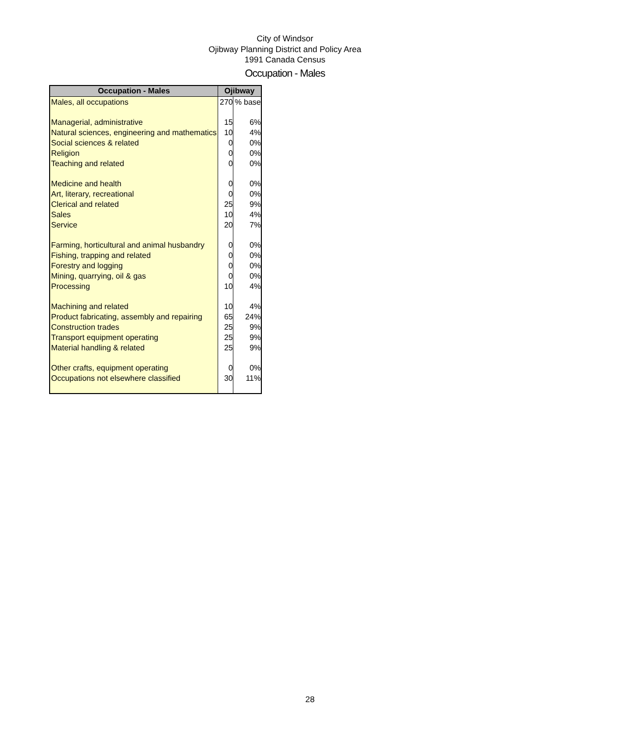City of Windsor
Ojibway Planning District and Policy Area
1991 Canada Census
Occupation - Males
| Occupation - Males | Ojibway | |
| --- | --- | --- |
| Males, all occupations | 270 | % base |
| Managerial, administrative | 15 | 6% |
| Natural sciences, engineering and mathematics | 10 | 4% |
| Social sciences & related | 0 | 0% |
| Religion | 0 | 0% |
| Teaching and related | 0 | 0% |
| Medicine and health | 0 | 0% |
| Art, literary, recreational | 0 | 0% |
| Clerical and related | 25 | 9% |
| Sales | 10 | 4% |
| Service | 20 | 7% |
| Farming, horticultural and animal husbandry | 0 | 0% |
| Fishing, trapping and related | 0 | 0% |
| Forestry and logging | 0 | 0% |
| Mining, quarrying, oil & gas | 0 | 0% |
| Processing | 10 | 4% |
| Machining and related | 10 | 4% |
| Product fabricating, assembly and repairing | 65 | 24% |
| Construction trades | 25 | 9% |
| Transport equipment operating | 25 | 9% |
| Material handling & related | 25 | 9% |
| Other crafts, equipment operating | 0 | 0% |
| Occupations not elsewhere classified | 30 | 11% |
28